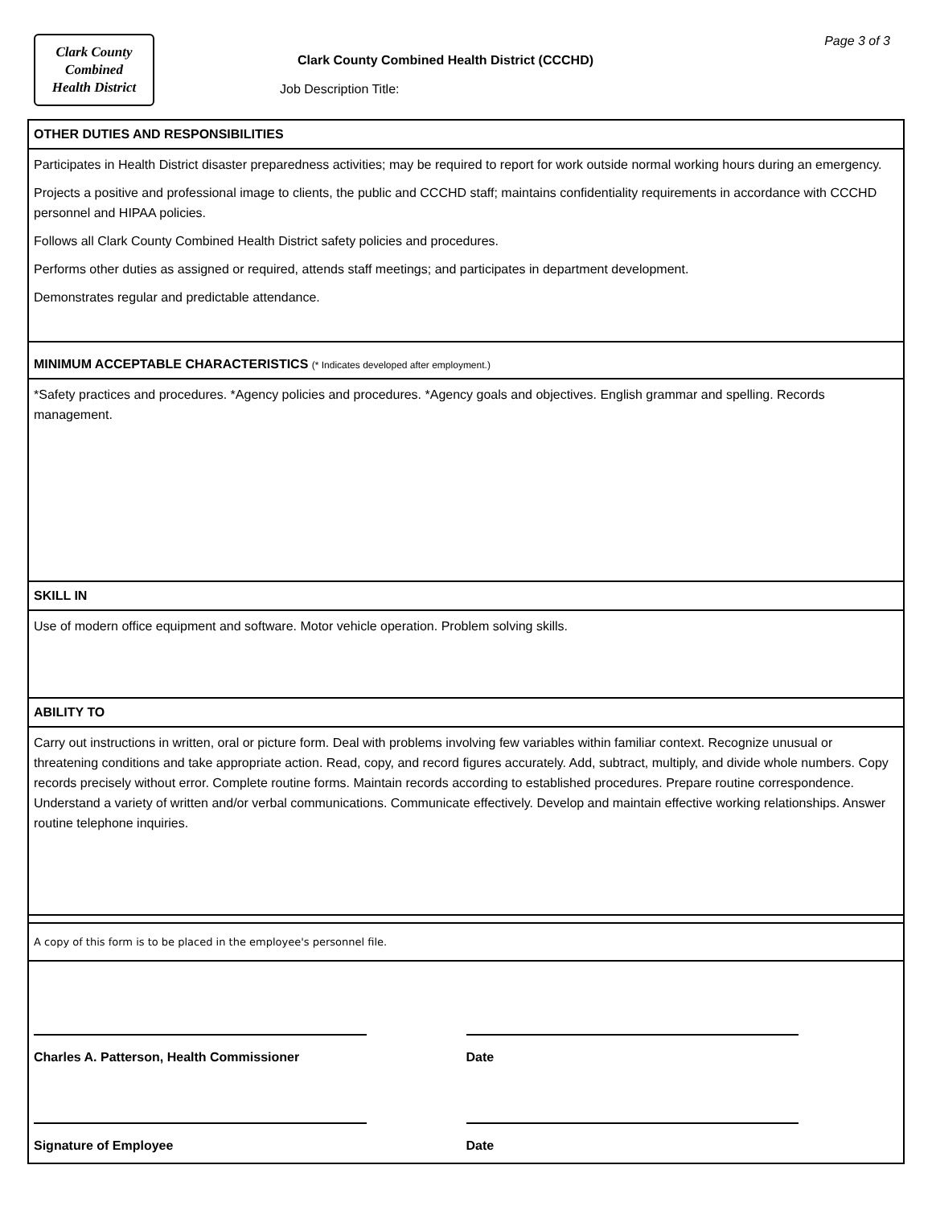Clark County
Combined
Health District
Clark County Combined Health District (CCCHD)
Page 3 of 3
Job Description Title:
OTHER DUTIES AND RESPONSIBILITIES
Participates in Health District disaster preparedness activities; may be required to report for work outside normal working hours during an emergency.
Projects a positive and professional image to clients, the public and CCCHD staff; maintains confidentiality requirements in accordance with CCCHD personnel and HIPAA policies.
Follows all Clark County Combined Health District safety policies and procedures.
Performs other duties as assigned or required, attends staff meetings; and participates in department development.
Demonstrates regular and predictable attendance.
MINIMUM ACCEPTABLE CHARACTERISTICS (* Indicates developed after employment.)
*Safety practices and procedures. *Agency policies and procedures. *Agency goals and objectives. English grammar and spelling. Records management.
SKILL IN
Use of modern office equipment and software. Motor vehicle operation. Problem solving skills.
ABILITY TO
Carry out instructions in written, oral or picture form. Deal with problems involving few variables within familiar context. Recognize unusual or threatening conditions and take appropriate action. Read, copy, and record figures accurately. Add, subtract, multiply, and divide whole numbers. Copy records precisely without error. Complete routine forms. Maintain records according to established procedures. Prepare routine correspondence. Understand a variety of written and/or verbal communications. Communicate effectively. Develop and maintain effective working relationships. Answer routine telephone inquiries.
A copy of this form is to be placed in the employee's personnel file.
Charles A. Patterson, Health Commissioner Date
Signature of Employee Date